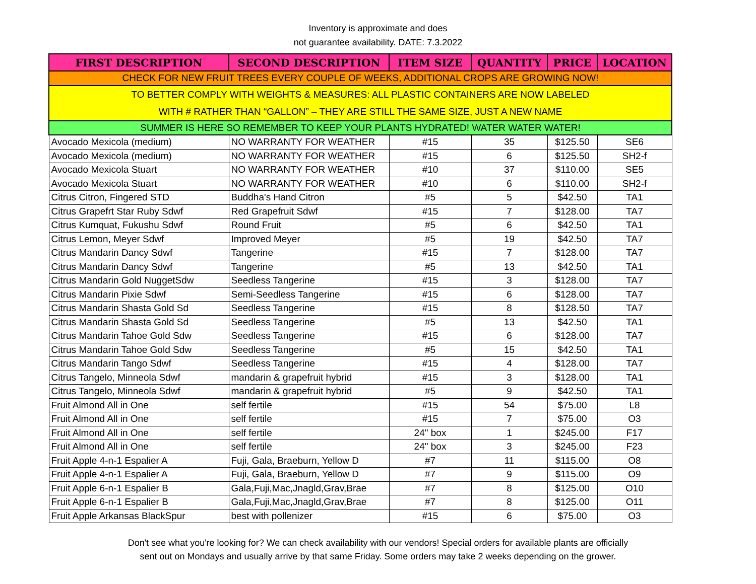Inventory is approximate and does
not guarantee availability. DATE: 7.3.2022
| FIRST DESCRIPTION | SECOND DESCRIPTION | ITEM SIZE | QUANTITY | PRICE | LOCATION |
| --- | --- | --- | --- | --- | --- |
| CHECK FOR NEW FRUIT TREES EVERY COUPLE OF WEEKS, ADDITIONAL CROPS ARE GROWING NOW! | | | | | |
| TO BETTER COMPLY WITH WEIGHTS & MEASURES: ALL PLASTIC CONTAINERS ARE NOW LABELED WITH # RATHER THAN “GALLON” – THEY ARE STILL THE SAME SIZE, JUST A NEW NAME | | | | | |
| SUMMER IS HERE SO REMEMBER TO KEEP YOUR PLANTS HYDRATED! WATER WATER WATER! | | | | | |
| Avocado Mexicola (medium) | NO WARRANTY FOR WEATHER | #15 | 35 | $125.50 | SE6 |
| Avocado Mexicola (medium) | NO WARRANTY FOR WEATHER | #15 | 6 | $125.50 | SH2-f |
| Avocado Mexicola Stuart | NO WARRANTY FOR WEATHER | #10 | 37 | $110.00 | SE5 |
| Avocado Mexicola Stuart | NO WARRANTY FOR WEATHER | #10 | 6 | $110.00 | SH2-f |
| Citrus Citron, Fingered STD | Buddha's Hand Citron | #5 | 5 | $42.50 | TA1 |
| Citrus Grapefrt Star Ruby Sdwf | Red Grapefruit Sdwf | #15 | 7 | $128.00 | TA7 |
| Citrus Kumquat, Fukushu Sdwf | Round Fruit | #5 | 6 | $42.50 | TA1 |
| Citrus Lemon, Meyer Sdwf | Improved Meyer | #5 | 19 | $42.50 | TA7 |
| Citrus Mandarin Dancy Sdwf | Tangerine | #15 | 7 | $128.00 | TA7 |
| Citrus Mandarin Dancy Sdwf | Tangerine | #5 | 13 | $42.50 | TA1 |
| Citrus Mandarin Gold NuggetSdw | Seedless Tangerine | #15 | 3 | $128.00 | TA7 |
| Citrus Mandarin Pixie Sdwf | Semi-Seedless Tangerine | #15 | 6 | $128.00 | TA7 |
| Citrus Mandarin Shasta Gold Sd | Seedless Tangerine | #15 | 8 | $128.50 | TA7 |
| Citrus Mandarin Shasta Gold Sd | Seedless Tangerine | #5 | 13 | $42.50 | TA1 |
| Citrus Mandarin Tahoe Gold Sdw | Seedless Tangerine | #15 | 6 | $128.00 | TA7 |
| Citrus Mandarin Tahoe Gold Sdw | Seedless Tangerine | #5 | 15 | $42.50 | TA1 |
| Citrus Mandarin Tango Sdwf | Seedless Tangerine | #15 | 4 | $128.00 | TA7 |
| Citrus Tangelo, Minneola Sdwf | mandarin & grapefruit hybrid | #15 | 3 | $128.00 | TA1 |
| Citrus Tangelo, Minneola Sdwf | mandarin & grapefruit hybrid | #5 | 9 | $42.50 | TA1 |
| Fruit Almond All in One | self fertile | #15 | 54 | $75.00 | L8 |
| Fruit Almond All in One | self fertile | #15 | 7 | $75.00 | O3 |
| Fruit Almond All in One | self fertile | 24" box | 1 | $245.00 | F17 |
| Fruit Almond All in One | self fertile | 24" box | 3 | $245.00 | F23 |
| Fruit Apple 4-n-1 Espalier A | Fuji, Gala, Braeburn, Yellow D | #7 | 11 | $115.00 | O8 |
| Fruit Apple 4-n-1 Espalier A | Fuji, Gala, Braeburn, Yellow D | #7 | 9 | $115.00 | O9 |
| Fruit Apple 6-n-1 Espalier B | Gala,Fuji,Mac,Jnagld,Grav,Brae | #7 | 8 | $125.00 | O10 |
| Fruit Apple 6-n-1 Espalier B | Gala,Fuji,Mac,Jnagld,Grav,Brae | #7 | 8 | $125.00 | O11 |
| Fruit Apple Arkansas BlackSpur | best with pollenizer | #15 | 6 | $75.00 | O3 |
Don't see what you're looking for? We can check availability with our vendors! Special orders for available plants are officially
sent out on Mondays and usually arrive by that same Friday. Some orders may take 2 weeks depending on the grower.